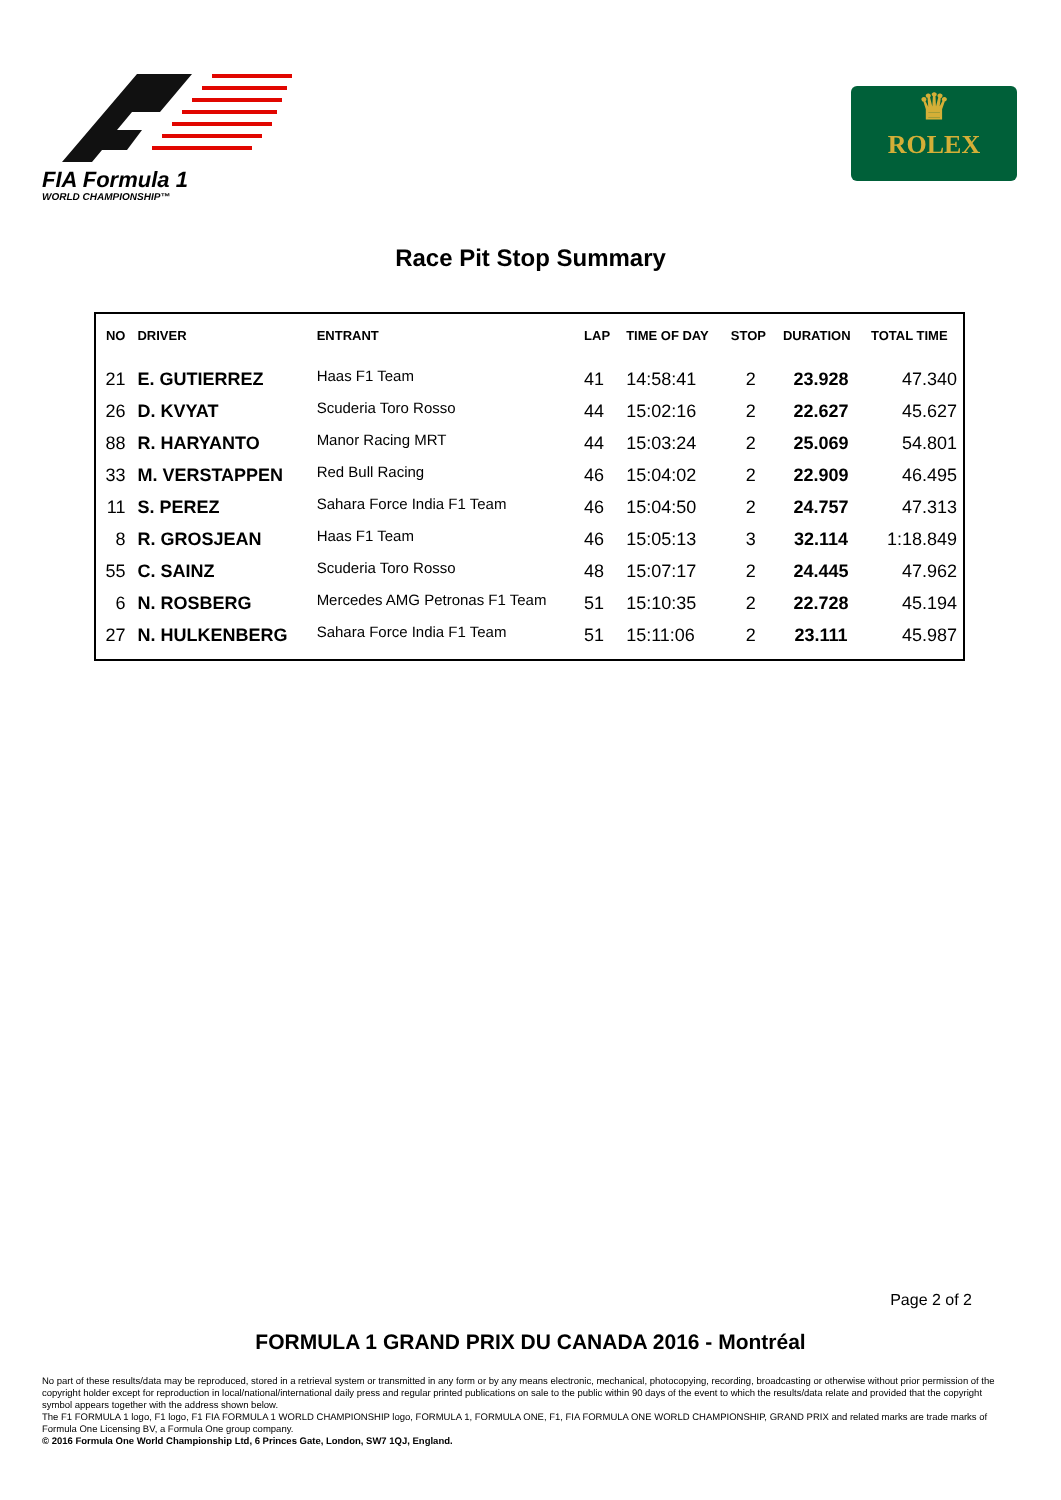FIA Formula 1
WORLD CHAMPIONSHIP™
♛
ROLEX
Race Pit Stop Summary
| NO | DRIVER | ENTRANT | LAP | TIME OF DAY | STOP | DURATION | TOTAL TIME |
| --- | --- | --- | --- | --- | --- | --- | --- |
| 21 | E. GUTIERREZ | Haas F1 Team | 41 | 14:58:41 | 2 | 23.928 | 47.340 |
| 26 | D. KVYAT | Scuderia Toro Rosso | 44 | 15:02:16 | 2 | 22.627 | 45.627 |
| 88 | R. HARYANTO | Manor Racing MRT | 44 | 15:03:24 | 2 | 25.069 | 54.801 |
| 33 | M. VERSTAPPEN | Red Bull Racing | 46 | 15:04:02 | 2 | 22.909 | 46.495 |
| 11 | S. PEREZ | Sahara Force India F1 Team | 46 | 15:04:50 | 2 | 24.757 | 47.313 |
| 8 | R. GROSJEAN | Haas F1 Team | 46 | 15:05:13 | 3 | 32.114 | 1:18.849 |
| 55 | C. SAINZ | Scuderia Toro Rosso | 48 | 15:07:17 | 2 | 24.445 | 47.962 |
| 6 | N. ROSBERG | Mercedes AMG Petronas F1 Team | 51 | 15:10:35 | 2 | 22.728 | 45.194 |
| 27 | N. HULKENBERG | Sahara Force India F1 Team | 51 | 15:11:06 | 2 | 23.111 | 45.987 |
Page 2 of 2
FORMULA 1 GRAND PRIX DU CANADA 2016 - Montréal
No part of these results/data may be reproduced, stored in a retrieval system or transmitted in any form or by any means electronic, mechanical, photocopying, recording, broadcasting or otherwise without prior permission of the copyright holder except for reproduction in local/national/international daily press and regular printed publications on sale to the public within 90 days of the event to which the results/data relate and provided that the copyright symbol appears together with the address shown below.
The F1 FORMULA 1 logo, F1 logo, F1 FIA FORMULA 1 WORLD CHAMPIONSHIP logo, FORMULA 1, FORMULA ONE, F1, FIA FORMULA ONE WORLD CHAMPIONSHIP, GRAND PRIX and related marks are trade marks of Formula One Licensing BV, a Formula One group company.
© 2016 Formula One World Championship Ltd, 6 Princes Gate, London, SW7 1QJ, England.